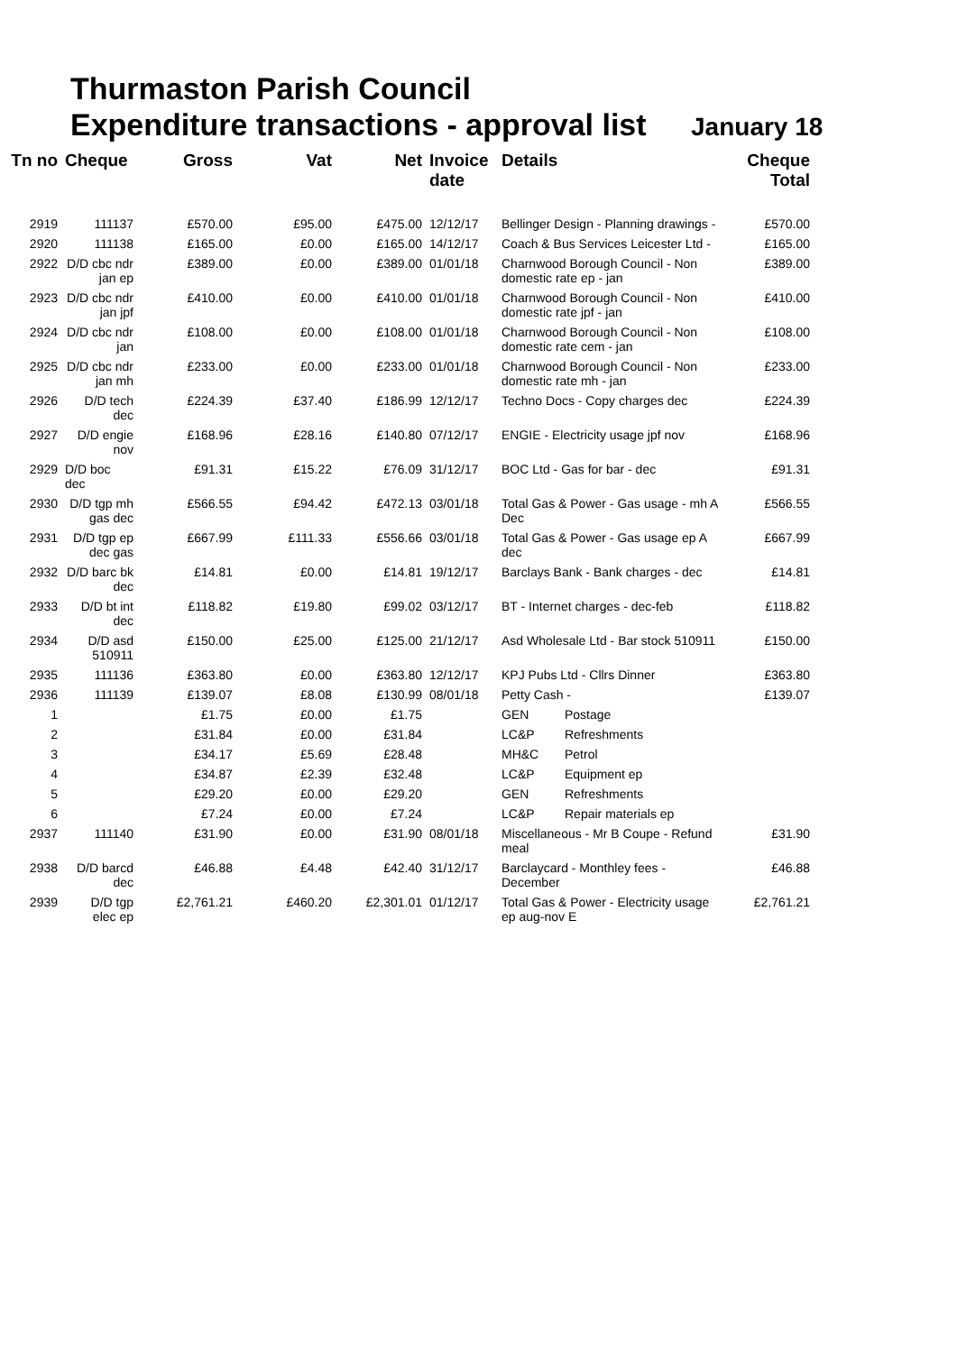Thurmaston Parish Council
Expenditure transactions - approval list January 18
| Tn no | Cheque | Gross | Vat | Net | Invoice date | Details | | Cheque Total |
| --- | --- | --- | --- | --- | --- | --- | --- | --- |
| 2919 | 111137 | £570.00 | £95.00 | £475.00 | 12/12/17 | Bellinger Design - Planning drawings - | | £570.00 |
| 2920 | 111138 | £165.00 | £0.00 | £165.00 | 14/12/17 | Coach & Bus Services Leicester Ltd - | | £165.00 |
| 2922 | D/D cbc ndr jan ep | £389.00 | £0.00 | £389.00 | 01/01/18 | Charnwood Borough Council - Non domestic rate ep - jan | | £389.00 |
| 2923 | D/D cbc ndr jan jpf | £410.00 | £0.00 | £410.00 | 01/01/18 | Charnwood Borough Council - Non domestic rate jpf - jan | | £410.00 |
| 2924 | D/D cbc ndr jan | £108.00 | £0.00 | £108.00 | 01/01/18 | Charnwood Borough Council - Non domestic rate cem - jan | | £108.00 |
| 2925 | D/D cbc ndr jan mh | £233.00 | £0.00 | £233.00 | 01/01/18 | Charnwood Borough Council - Non domestic rate mh - jan | | £233.00 |
| 2926 | D/D tech dec | £224.39 | £37.40 | £186.99 | 12/12/17 | Techno Docs - Copy charges dec | | £224.39 |
| 2927 | D/D engie nov | £168.96 | £28.16 | £140.80 | 07/12/17 | ENGIE - Electricity usage jpf nov | | £168.96 |
| 2929 | D/D boc dec | £91.31 | £15.22 | £76.09 | 31/12/17 | BOC Ltd - Gas for bar - dec | | £91.31 |
| 2930 | D/D tgp mh gas dec | £566.55 | £94.42 | £472.13 | 03/01/18 | Total Gas & Power - Gas usage - mh A Dec | | £566.55 |
| 2931 | D/D tgp ep dec gas | £667.99 | £111.33 | £556.66 | 03/01/18 | Total Gas & Power - Gas usage ep A dec | | £667.99 |
| 2932 | D/D barc bk dec | £14.81 | £0.00 | £14.81 | 19/12/17 | Barclays Bank - Bank charges - dec | | £14.81 |
| 2933 | D/D bt int dec | £118.82 | £19.80 | £99.02 | 03/12/17 | BT - Internet charges - dec-feb | | £118.82 |
| 2934 | D/D asd 510911 | £150.00 | £25.00 | £125.00 | 21/12/17 | Asd Wholesale Ltd - Bar stock 510911 | | £150.00 |
| 2935 | 111136 | £363.80 | £0.00 | £363.80 | 12/12/17 | KPJ Pubs Ltd - Cllrs Dinner | | £363.80 |
| 2936 | 111139 | £139.07 | £8.08 | £130.99 | 08/01/18 | Petty Cash - | | £139.07 |
| 1 | | £1.75 | £0.00 | £1.75 | | GEN | Postage | |
| 2 | | £31.84 | £0.00 | £31.84 | | LC&P | Refreshments | |
| 3 | | £34.17 | £5.69 | £28.48 | | MH&C | Petrol | |
| 4 | | £34.87 | £2.39 | £32.48 | | LC&P | Equipment ep | |
| 5 | | £29.20 | £0.00 | £29.20 | | GEN | Refreshments | |
| 6 | | £7.24 | £0.00 | £7.24 | | LC&P | Repair materials ep | |
| 2937 | 111140 | £31.90 | £0.00 | £31.90 | 08/01/18 | Miscellaneous - Mr B Coupe - Refund meal | | £31.90 |
| 2938 | D/D barcd dec | £46.88 | £4.48 | £42.40 | 31/12/17 | Barclaycard - Monthley fees - December | | £46.88 |
| 2939 | D/D tgp elec ep | £2,761.21 | £460.20 | £2,301.01 | 01/12/17 | Total Gas & Power - Electricity usage ep aug-nov E | | £2,761.21 |